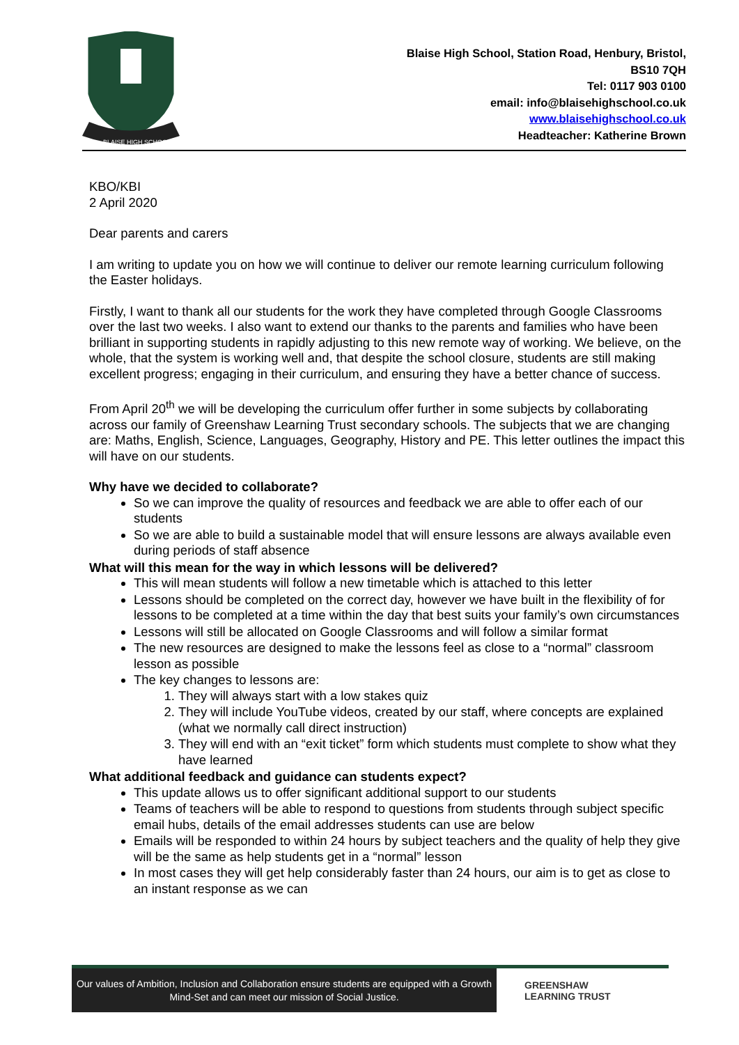BLAISE HIGH SCHOOL
Blaise High School, Station Road, Henbury, Bristol,
BS10 7QH
Tel: 0117 903 0100
email: info@blaisehighschool.co.uk
www.blaisehighschool.co.uk
Headteacher: Katherine Brown
KBO/KBI
2 April 2020
Dear parents and carers
I am writing to update you on how we will continue to deliver our remote learning curriculum following the Easter holidays.
Firstly, I want to thank all our students for the work they have completed through Google Classrooms over the last two weeks. I also want to extend our thanks to the parents and families who have been brilliant in supporting students in rapidly adjusting to this new remote way of working. We believe, on the whole, that the system is working well and, that despite the school closure, students are still making excellent progress; engaging in their curriculum, and ensuring they have a better chance of success.
From April 20<sup>th</sup> we will be developing the curriculum offer further in some subjects by collaborating across our family of Greenshaw Learning Trust secondary schools. The subjects that we are changing are: Maths, English, Science, Languages, Geography, History and PE. This letter outlines the impact this will have on our students.
Why have we decided to collaborate?
So we can improve the quality of resources and feedback we are able to offer each of our students
So we are able to build a sustainable model that will ensure lessons are always available even during periods of staff absence
What will this mean for the way in which lessons will be delivered?
This will mean students will follow a new timetable which is attached to this letter
Lessons should be completed on the correct day, however we have built in the flexibility of for lessons to be completed at a time within the day that best suits your family’s own circumstances
Lessons will still be allocated on Google Classrooms and will follow a similar format
The new resources are designed to make the lessons feel as close to a “normal” classroom lesson as possible
The key changes to lessons are:
1. They will always start with a low stakes quiz
2. They will include YouTube videos, created by our staff, where concepts are explained (what we normally call direct instruction)
3. They will end with an “exit ticket” form which students must complete to show what they have learned
What additional feedback and guidance can students expect?
This update allows us to offer significant additional support to our students
Teams of teachers will be able to respond to questions from students through subject specific email hubs, details of the email addresses students can use are below
Emails will be responded to within 24 hours by subject teachers and the quality of help they give will be the same as help students get in a “normal” lesson
In most cases they will get help considerably faster than 24 hours, our aim is to get as close to an instant response as we can
Our values of Ambition, Inclusion and Collaboration ensure students are equipped with a Growth Mind-Set and can meet our mission of Social Justice.
GREENSHAW
LEARNING TRUST